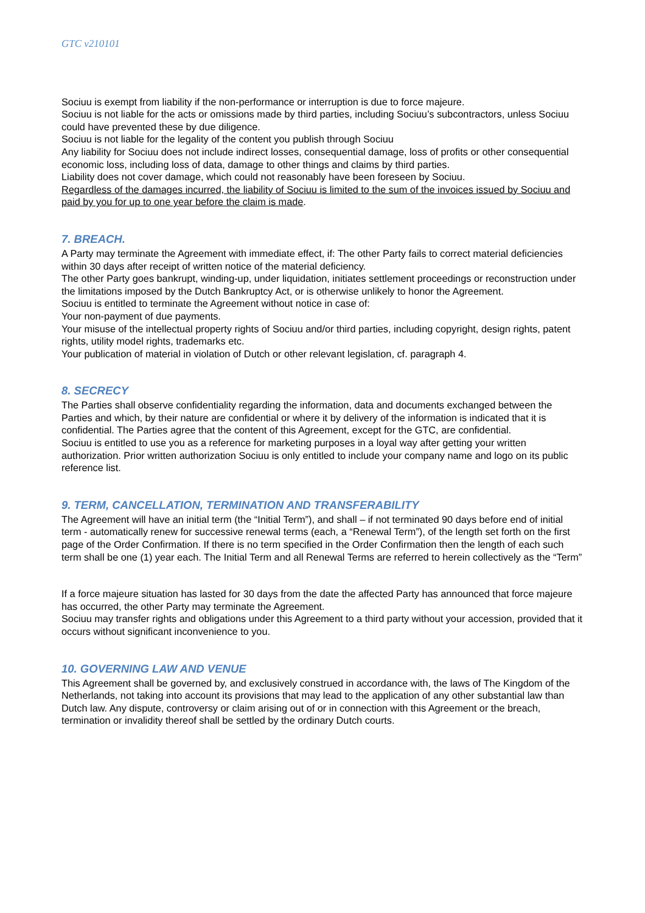GTC v210101
Sociuu is exempt from liability if the non-performance or interruption is due to force majeure.
Sociuu is not liable for the acts or omissions made by third parties, including Sociuu’s subcontractors, unless Sociuu could have prevented these by due diligence.
Sociuu is not liable for the legality of the content you publish through Sociuu
Any liability for Sociuu does not include indirect losses, consequential damage, loss of profits or other consequential economic loss, including loss of data, damage to other things and claims by third parties.
Liability does not cover damage, which could not reasonably have been foreseen by Sociuu.
Regardless of the damages incurred, the liability of Sociuu is limited to the sum of the invoices issued by Sociuu and paid by you for up to one year before the claim is made.
7. BREACH.
A Party may terminate the Agreement with immediate effect, if: The other Party fails to correct material deficiencies within 30 days after receipt of written notice of the material deficiency.
The other Party goes bankrupt, winding-up, under liquidation, initiates settlement proceedings or reconstruction under the limitations imposed by the Dutch Bankruptcy Act, or is otherwise unlikely to honor the Agreement.
Sociuu is entitled to terminate the Agreement without notice in case of:
Your non-payment of due payments.
Your misuse of the intellectual property rights of Sociuu and/or third parties, including copyright, design rights, patent rights, utility model rights, trademarks etc.
Your publication of material in violation of Dutch or other relevant legislation, cf. paragraph 4.
8. SECRECY
The Parties shall observe confidentiality regarding the information, data and documents exchanged between the Parties and which, by their nature are confidential or where it by delivery of the information is indicated that it is confidential. The Parties agree that the content of this Agreement, except for the GTC, are confidential.
Sociuu is entitled to use you as a reference for marketing purposes in a loyal way after getting your written authorization. Prior written authorization Sociuu is only entitled to include your company name and logo on its public reference list.
9. TERM, CANCELLATION, TERMINATION AND TRANSFERABILITY
The Agreement will have an initial term (the “Initial Term”), and shall – if not terminated 90 days before end of initial term - automatically renew for successive renewal terms (each, a “Renewal Term”), of the length set forth on the first page of the Order Confirmation. If there is no term specified in the Order Confirmation then the length of each such term shall be one (1) year each. The Initial Term and all Renewal Terms are referred to herein collectively as the “Term”
If a force majeure situation has lasted for 30 days from the date the affected Party has announced that force majeure has occurred, the other Party may terminate the Agreement.
Sociuu may transfer rights and obligations under this Agreement to a third party without your accession, provided that it occurs without significant inconvenience to you.
10. GOVERNING LAW AND VENUE
This Agreement shall be governed by, and exclusively construed in accordance with, the laws of The Kingdom of the Netherlands, not taking into account its provisions that may lead to the application of any other substantial law than Dutch law. Any dispute, controversy or claim arising out of or in connection with this Agreement or the breach, termination or invalidity thereof shall be settled by the ordinary Dutch courts.